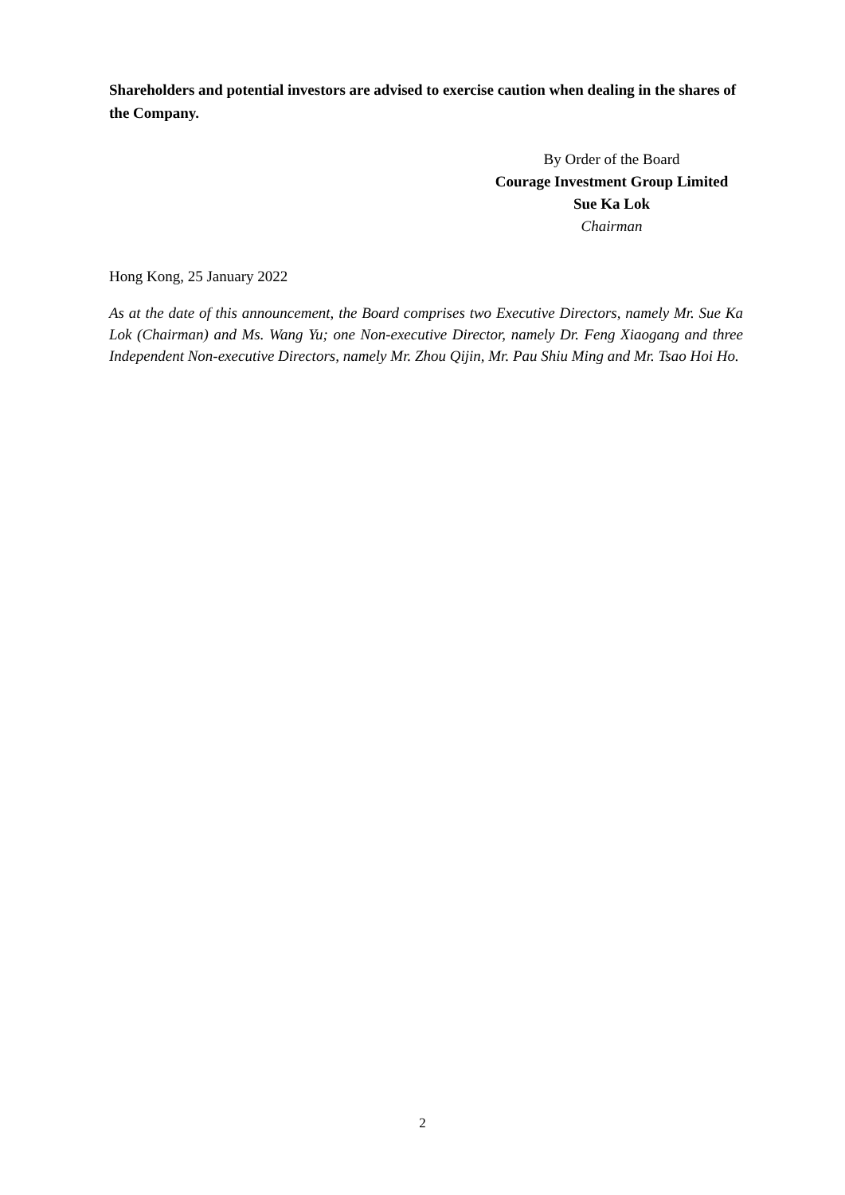Shareholders and potential investors are advised to exercise caution when dealing in the shares of the Company.
By Order of the Board
Courage Investment Group Limited
Sue Ka Lok
Chairman
Hong Kong, 25 January 2022
As at the date of this announcement, the Board comprises two Executive Directors, namely Mr. Sue Ka Lok (Chairman) and Ms. Wang Yu; one Non-executive Director, namely Dr. Feng Xiaogang and three Independent Non-executive Directors, namely Mr. Zhou Qijin, Mr. Pau Shiu Ming and Mr. Tsao Hoi Ho.
2